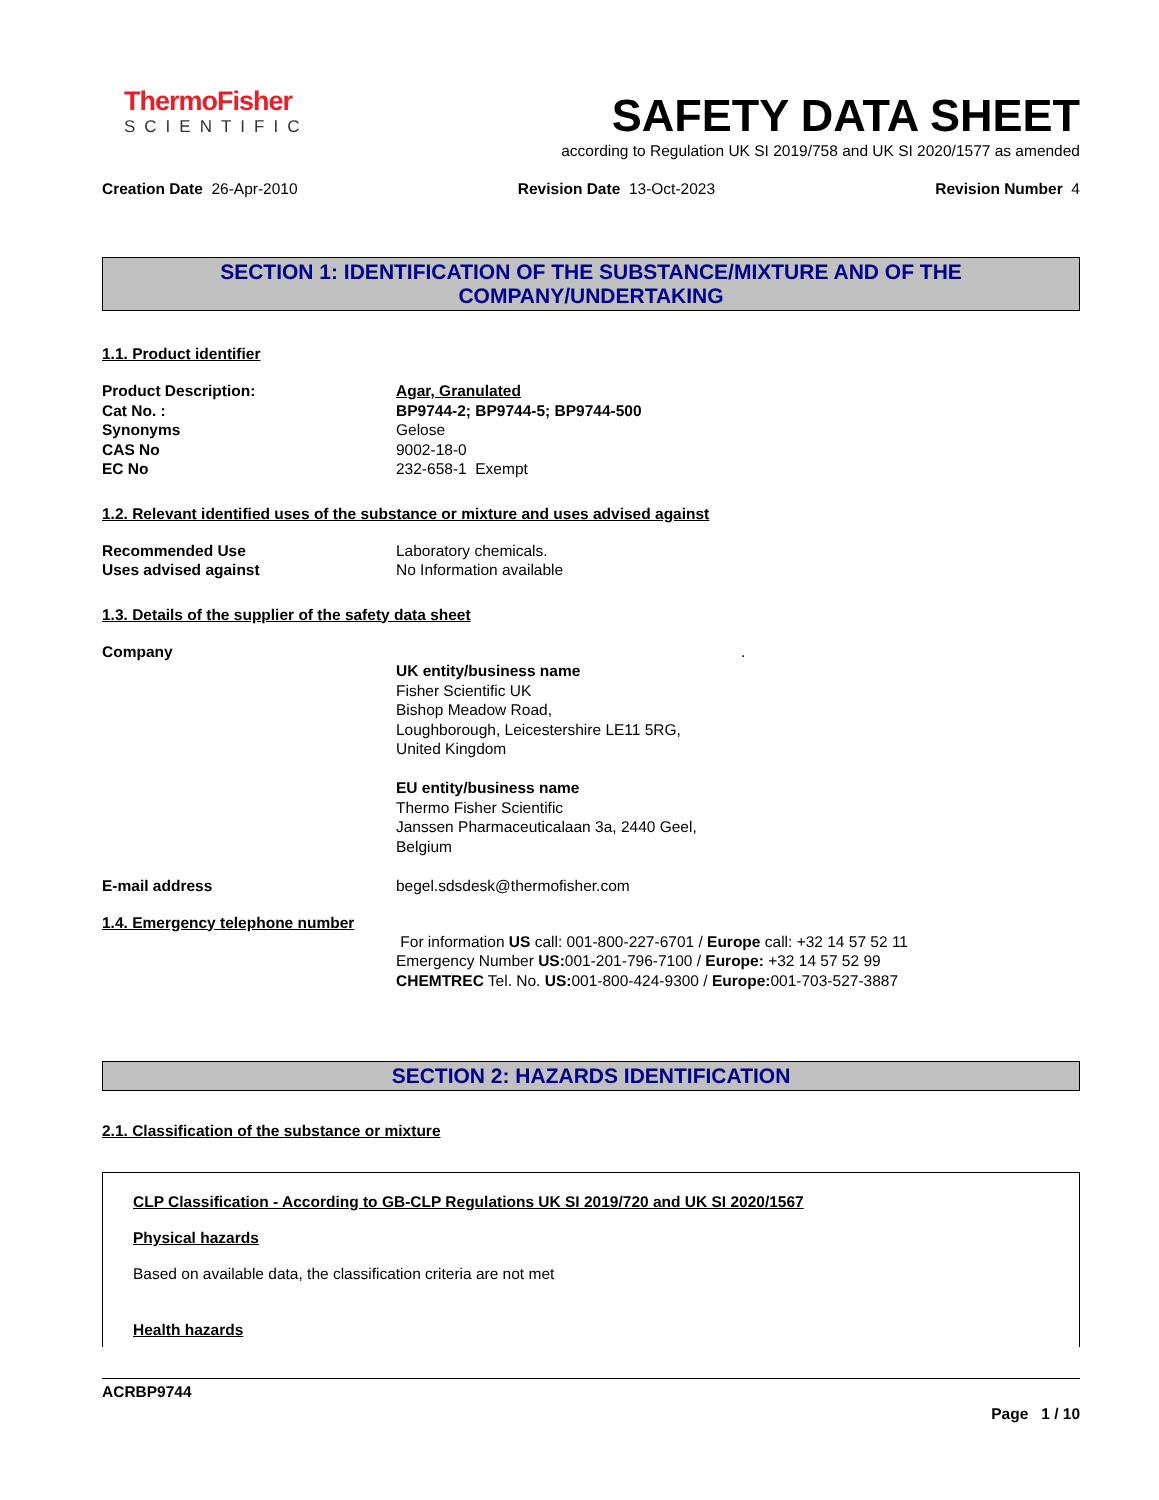ThermoFisher
SCIENTIFIC
SAFETY DATA SHEET
according to Regulation UK SI 2019/758 and UK SI 2020/1577 as amended
Creation Date 26-Apr-2010 Revision Date 13-Oct-2023 Revision Number 4
SECTION 1: IDENTIFICATION OF THE SUBSTANCE/MIXTURE AND OF THE COMPANY/UNDERTAKING
1.1. Product identifier
Product Description: Agar, Granulated
Cat No. : BP9744-2; BP9744-5; BP9744-500
Synonyms Gelose
CAS No 9002-18-0
EC No 232-658-1 Exempt
1.2. Relevant identified uses of the substance or mixture and uses advised against
Recommended Use Laboratory chemicals.
Uses advised against No Information available
1.3. Details of the supplier of the safety data sheet
Company.
UK entity/business name
Fisher Scientific UK
Bishop Meadow Road,
Loughborough, Leicestershire LE11 5RG,
United Kingdom
EU entity/business name
Thermo Fisher Scientific
Janssen Pharmaceuticalaan 3a, 2440 Geel,
Belgium
E-mail address begel.sdsdesk@thermofisher.com
1.4. Emergency telephone number
For information US call: 001-800-227-6701 / Europe call: +32 14 57 52 11
Emergency Number US: 001-201-796-7100 / Europe: +32 14 57 52 99
CHEMTREC Tel. No. US: 001-800-424-9300 / Europe: 001-703-527-3887
SECTION 2: HAZARDS IDENTIFICATION
2.1. Classification of the substance or mixture
CLP Classification - According to GB-CLP Regulations UK SI 2019/720 and UK SI 2020/1567
Physical hazards
Based on available data, the classification criteria are not met
Health hazards
ACRBP9744
Page 1 / 10